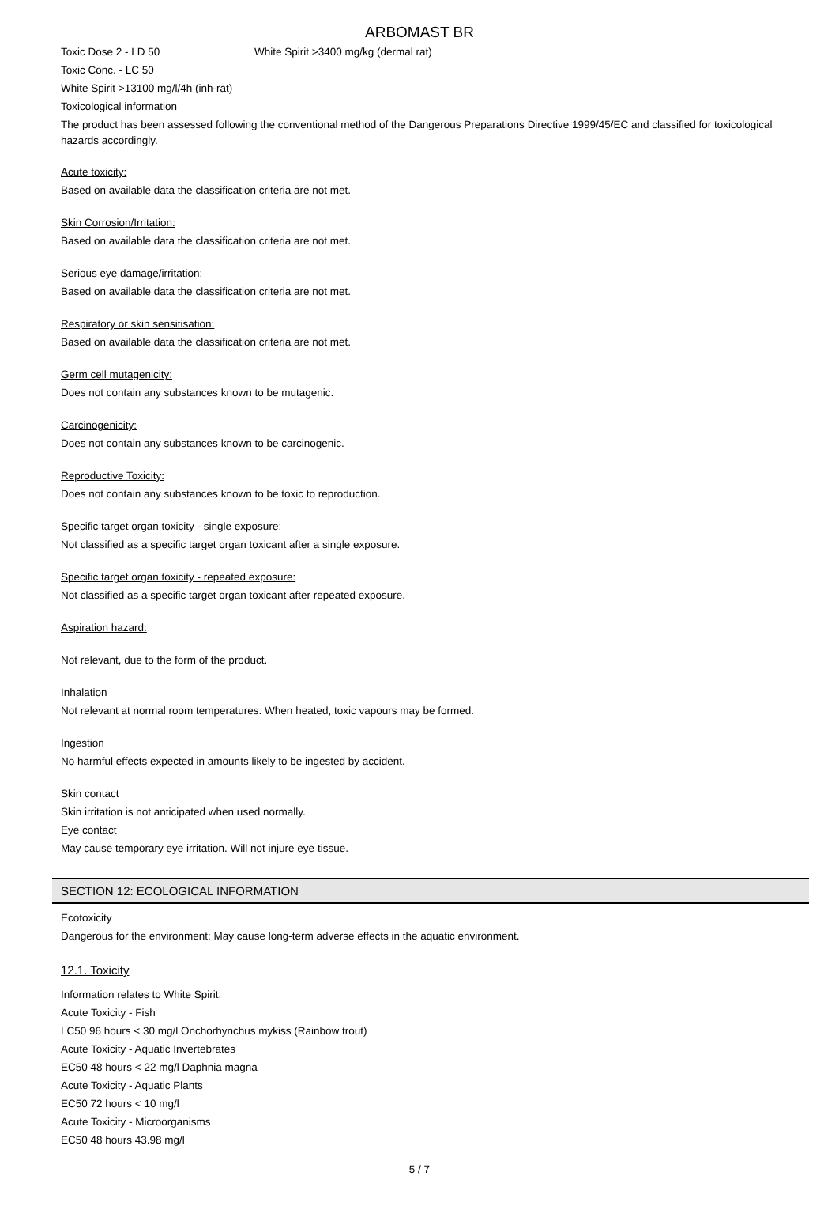ARBOMAST BR
Toxic Dose 2 - LD 50 White Spirit >3400 mg/kg (dermal rat)
Toxic Conc. - LC 50
White Spirit >13100 mg/l/4h (inh-rat)
Toxicological information
The product has been assessed following the conventional method of the Dangerous Preparations Directive 1999/45/EC and classified for toxicological hazards accordingly.
Acute toxicity:
Based on available data the classification criteria are not met.
Skin Corrosion/Irritation:
Based on available data the classification criteria are not met.
Serious eye damage/irritation:
Based on available data the classification criteria are not met.
Respiratory or skin sensitisation:
Based on available data the classification criteria are not met.
Germ cell mutagenicity:
Does not contain any substances known to be mutagenic.
Carcinogenicity:
Does not contain any substances known to be carcinogenic.
Reproductive Toxicity:
Does not contain any substances known to be toxic to reproduction.
Specific target organ toxicity - single exposure:
Not classified as a specific target organ toxicant after a single exposure.
Specific target organ toxicity - repeated exposure:
Not classified as a specific target organ toxicant after repeated exposure.
Aspiration hazard:
Not relevant, due to the form of the product.
Inhalation
Not relevant at normal room temperatures. When heated, toxic vapours may be formed.
Ingestion
No harmful effects expected in amounts likely to be ingested by accident.
Skin contact
Skin irritation is not anticipated when used normally.
Eye contact
May cause temporary eye irritation. Will not injure eye tissue.
SECTION 12: ECOLOGICAL INFORMATION
Ecotoxicity
Dangerous for the environment: May cause long-term adverse effects in the aquatic environment.
12.1. Toxicity
Information relates to White Spirit.
Acute Toxicity - Fish
LC50 96 hours < 30 mg/l Onchorhynchus mykiss (Rainbow trout)
Acute Toxicity - Aquatic Invertebrates
EC50 48 hours < 22 mg/l Daphnia magna
Acute Toxicity - Aquatic Plants
EC50 72 hours < 10 mg/l
Acute Toxicity - Microorganisms
EC50 48 hours 43.98 mg/l
5 / 7